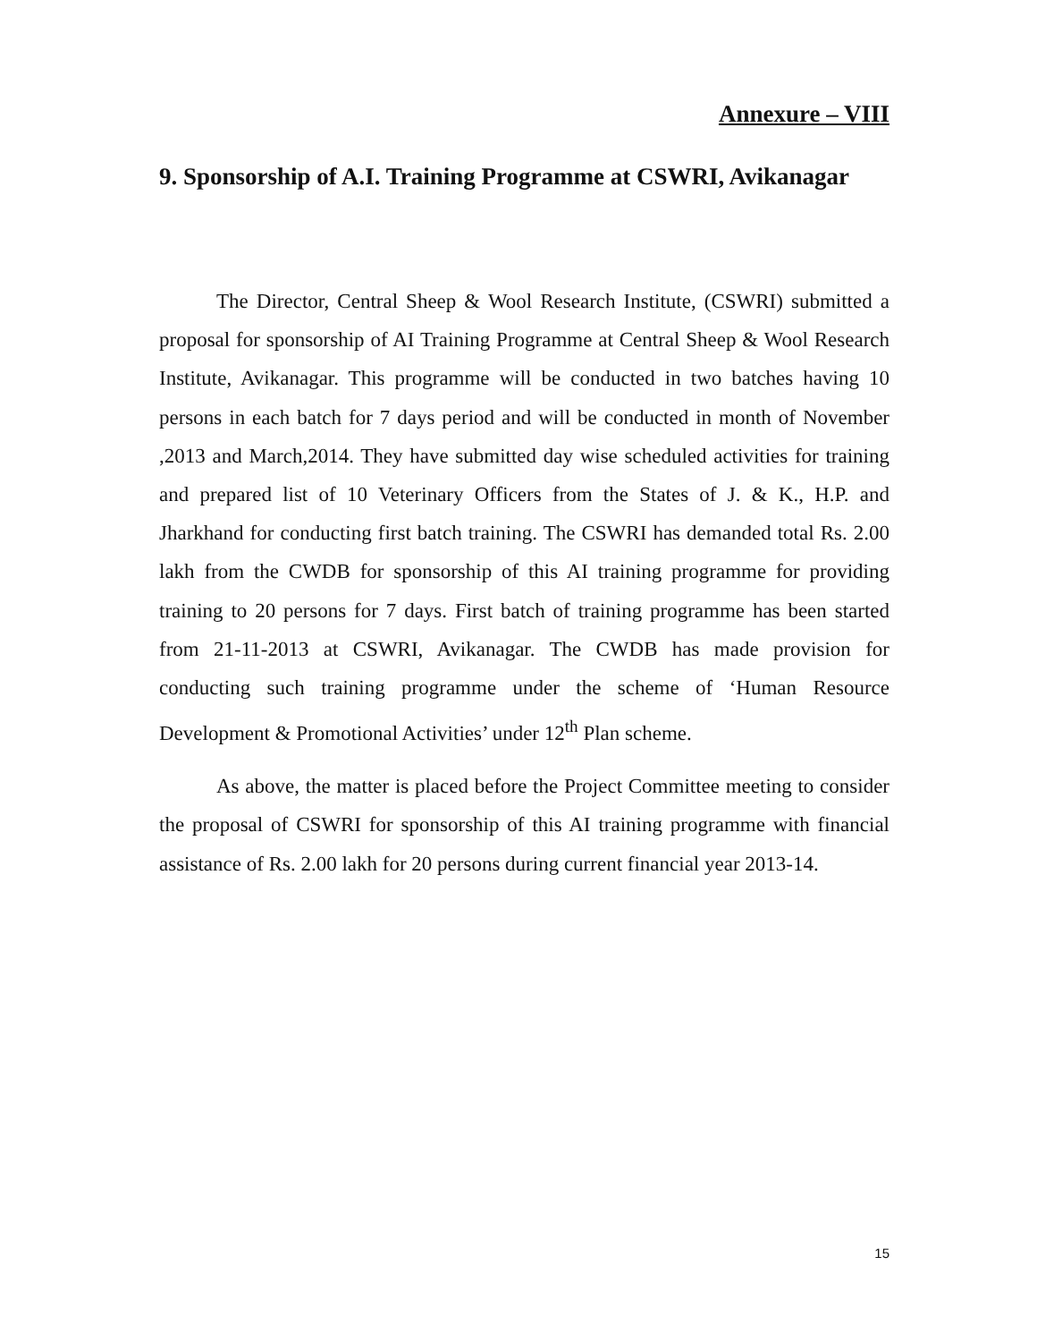Annexure – VIII
9. Sponsorship of A.I. Training Programme at CSWRI, Avikanagar
The Director, Central Sheep & Wool Research Institute, (CSWRI) submitted a proposal for sponsorship of AI Training Programme at Central Sheep & Wool Research Institute, Avikanagar. This programme will be conducted in two batches having 10 persons in each batch for 7 days period and will be conducted in month of November ,2013 and March,2014. They have submitted day wise scheduled activities for training and prepared list of 10 Veterinary Officers from the States of J. & K., H.P. and Jharkhand for conducting first batch training. The CSWRI has demanded total Rs. 2.00 lakh from the CWDB for sponsorship of this AI training programme for providing training to 20 persons for 7 days. First batch of training programme has been started from 21-11-2013 at CSWRI, Avikanagar. The CWDB has made provision for conducting such training programme under the scheme of ‘Human Resource Development & Promotional Activities’ under 12<sup>th</sup> Plan scheme.
As above, the matter is placed before the Project Committee meeting to consider the proposal of CSWRI for sponsorship of this AI training programme with financial assistance of Rs. 2.00 lakh for 20 persons during current financial year 2013-14.
15